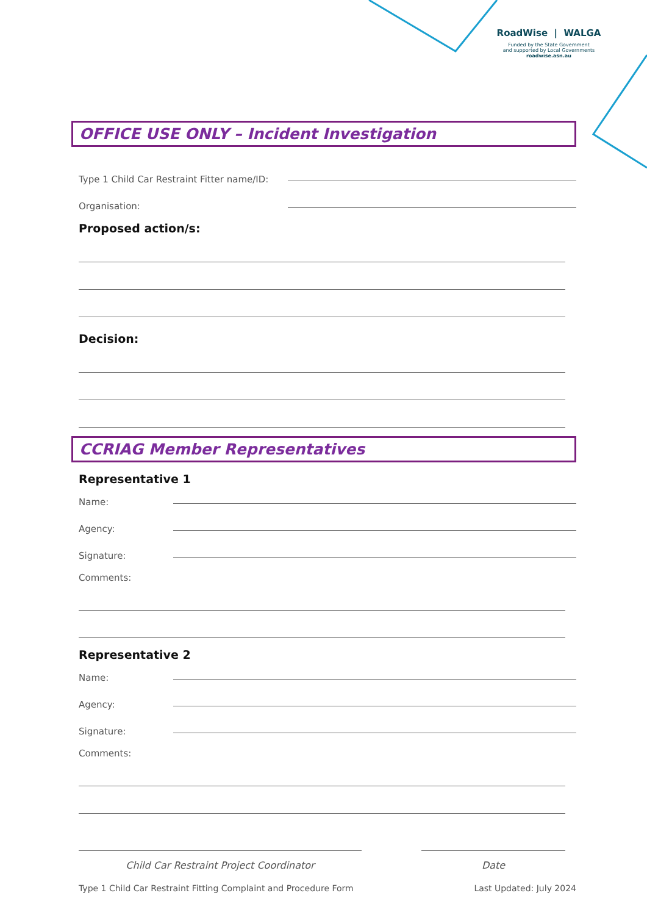RoadWise | WALGA
Funded by the State Government
and supported by Local Governments
roadwise.asn.au
OFFICE USE ONLY – Incident Investigation
Type 1 Child Car Restraint Fitter name/ID:
Organisation:
Proposed action/s:
Decision:
CCRIAG Member Representatives
Representative 1
Name:
Agency:
Signature:
Comments:
Representative 2
Name:
Agency:
Signature:
Comments:
Child Car Restraint Project Coordinator Date
Type 1 Child Car Restraint Fitting Complaint and Procedure Form Last Updated: July 2024